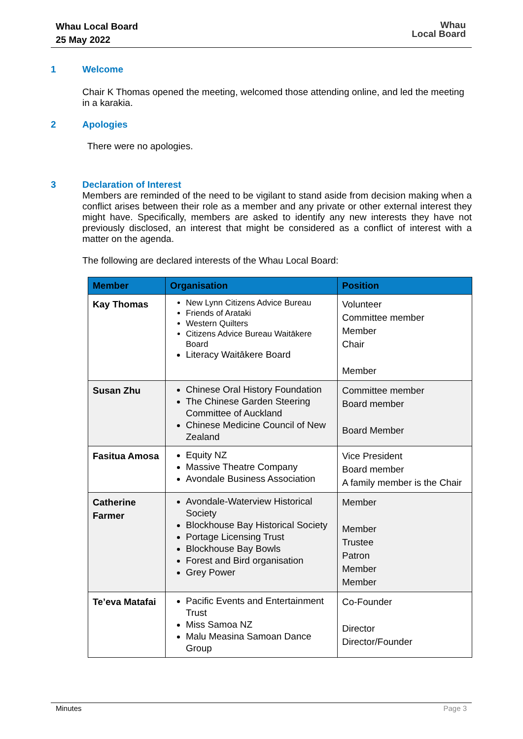Whau Local Board
25 May 2022
Whau
Local Board
1 Welcome
Chair K Thomas opened the meeting, welcomed those attending online, and led the meeting in a karakia.
2 Apologies
There were no apologies.
3 Declaration of Interest
Members are reminded of the need to be vigilant to stand aside from decision making when a conflict arises between their role as a member and any private or other external interest they might have. Specifically, members are asked to identify any new interests they have not previously disclosed, an interest that might be considered as a conflict of interest with a matter on the agenda.
The following are declared interests of the Whau Local Board:
| Member | Organisation | Position |
| --- | --- | --- |
| Kay Thomas | New Lynn Citizens Advice Bureau Friends of Arataki Western Quilters Citizens Advice Bureau Waitākere Board Literacy Waitākere Board | Volunteer Committee member Member Chair Member |
| Susan Zhu | Chinese Oral History Foundation The Chinese Garden Steering Committee of Auckland Chinese Medicine Council of New Zealand | Committee member Board member Board Member |
| Fasitua Amosa | Equity NZ Massive Theatre Company Avondale Business Association | Vice President Board member A family member is the Chair |
| Catherine Farmer | Avondale-Waterview Historical Society Blockhouse Bay Historical Society Portage Licensing Trust Blockhouse Bay Bowls Forest and Bird organisation Grey Power | Member Member Trustee Patron Member Member |
| Te’eva Matafai | Pacific Events and Entertainment Trust Miss Samoa NZ Malu Measina Samoan Dance Group | Co-Founder Director Director/Founder |
Minutes Page 3